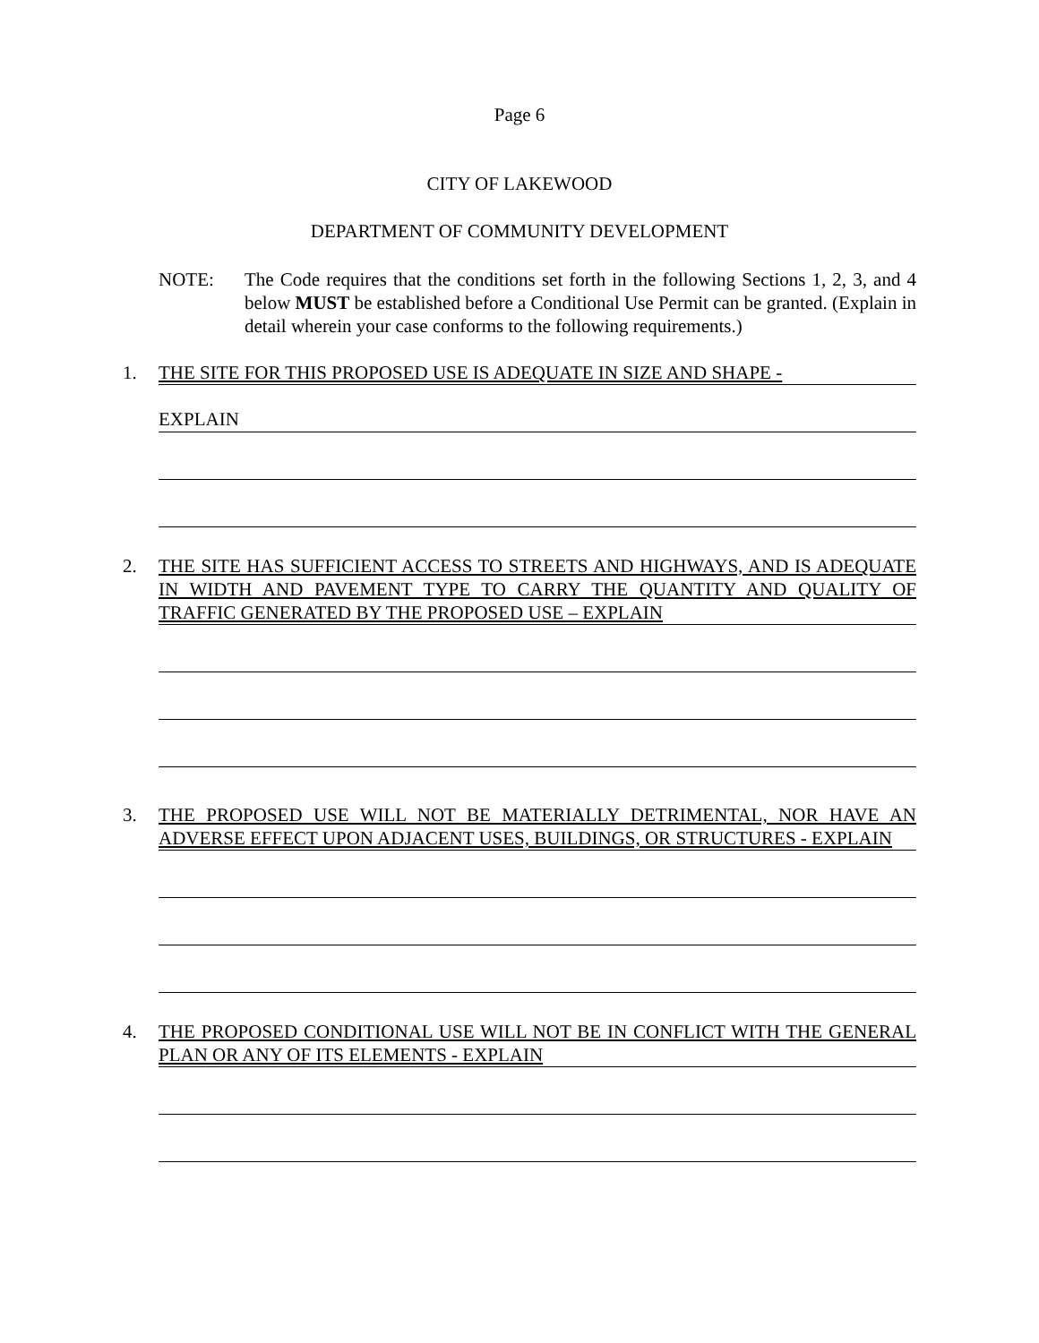Page 6
CITY OF LAKEWOOD
DEPARTMENT OF COMMUNITY DEVELOPMENT
NOTE: The Code requires that the conditions set forth in the following Sections 1, 2, 3, and 4 below MUST be established before a Conditional Use Permit can be granted. (Explain in detail wherein your case conforms to the following requirements.)
1. THE SITE FOR THIS PROPOSED USE IS ADEQUATE IN SIZE AND SHAPE -
EXPLAIN
2. THE SITE HAS SUFFICIENT ACCESS TO STREETS AND HIGHWAYS, AND IS ADEQUATE IN WIDTH AND PAVEMENT TYPE TO CARRY THE QUANTITY AND QUALITY OF TRAFFIC GENERATED BY THE PROPOSED USE – EXPLAIN
3. THE PROPOSED USE WILL NOT BE MATERIALLY DETRIMENTAL, NOR HAVE AN ADVERSE EFFECT UPON ADJACENT USES, BUILDINGS, OR STRUCTURES - EXPLAIN
4. THE PROPOSED CONDITIONAL USE WILL NOT BE IN CONFLICT WITH THE GENERAL PLAN OR ANY OF ITS ELEMENTS - EXPLAIN